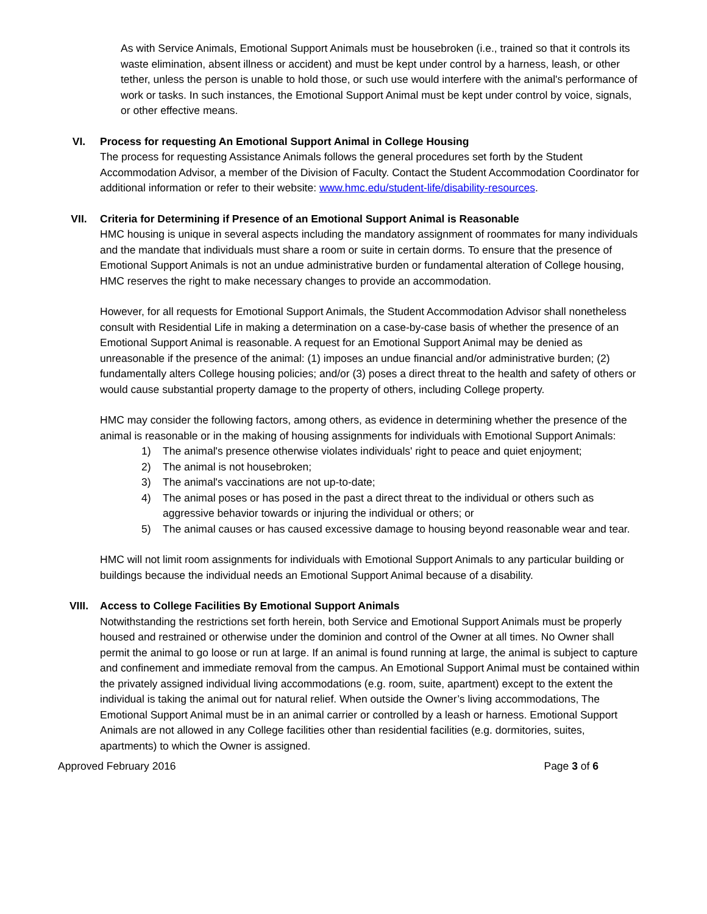As with Service Animals, Emotional Support Animals must be housebroken (i.e., trained so that it controls its waste elimination, absent illness or accident) and must be kept under control by a harness, leash, or other tether, unless the person is unable to hold those, or such use would interfere with the animal's performance of work or tasks. In such instances, the Emotional Support Animal must be kept under control by voice, signals, or other effective means.
VI. Process for requesting An Emotional Support Animal in College Housing
The process for requesting Assistance Animals follows the general procedures set forth by the Student Accommodation Advisor, a member of the Division of Faculty. Contact the Student Accommodation Coordinator for additional information or refer to their website: www.hmc.edu/student-life/disability-resources.
VII. Criteria for Determining if Presence of an Emotional Support Animal is Reasonable
HMC housing is unique in several aspects including the mandatory assignment of roommates for many individuals and the mandate that individuals must share a room or suite in certain dorms. To ensure that the presence of Emotional Support Animals is not an undue administrative burden or fundamental alteration of College housing, HMC reserves the right to make necessary changes to provide an accommodation.
However, for all requests for Emotional Support Animals, the Student Accommodation Advisor shall nonetheless consult with Residential Life in making a determination on a case-by-case basis of whether the presence of an Emotional Support Animal is reasonable. A request for an Emotional Support Animal may be denied as unreasonable if the presence of the animal: (1) imposes an undue financial and/or administrative burden; (2) fundamentally alters College housing policies; and/or (3) poses a direct threat to the health and safety of others or would cause substantial property damage to the property of others, including College property.
HMC may consider the following factors, among others, as evidence in determining whether the presence of the animal is reasonable or in the making of housing assignments for individuals with Emotional Support Animals:
1) The animal's presence otherwise violates individuals' right to peace and quiet enjoyment;
2) The animal is not housebroken;
3) The animal's vaccinations are not up-to-date;
4) The animal poses or has posed in the past a direct threat to the individual or others such as aggressive behavior towards or injuring the individual or others; or
5) The animal causes or has caused excessive damage to housing beyond reasonable wear and tear.
HMC will not limit room assignments for individuals with Emotional Support Animals to any particular building or buildings because the individual needs an Emotional Support Animal because of a disability.
VIII. Access to College Facilities By Emotional Support Animals
Notwithstanding the restrictions set forth herein, both Service and Emotional Support Animals must be properly housed and restrained or otherwise under the dominion and control of the Owner at all times. No Owner shall permit the animal to go loose or run at large. If an animal is found running at large, the animal is subject to capture and confinement and immediate removal from the campus. An Emotional Support Animal must be contained within the privately assigned individual living accommodations (e.g. room, suite, apartment) except to the extent the individual is taking the animal out for natural relief. When outside the Owner’s living accommodations, The Emotional Support Animal must be in an animal carrier or controlled by a leash or harness. Emotional Support Animals are not allowed in any College facilities other than residential facilities (e.g. dormitories, suites, apartments) to which the Owner is assigned.
Approved February 2016 Page 3 of 6